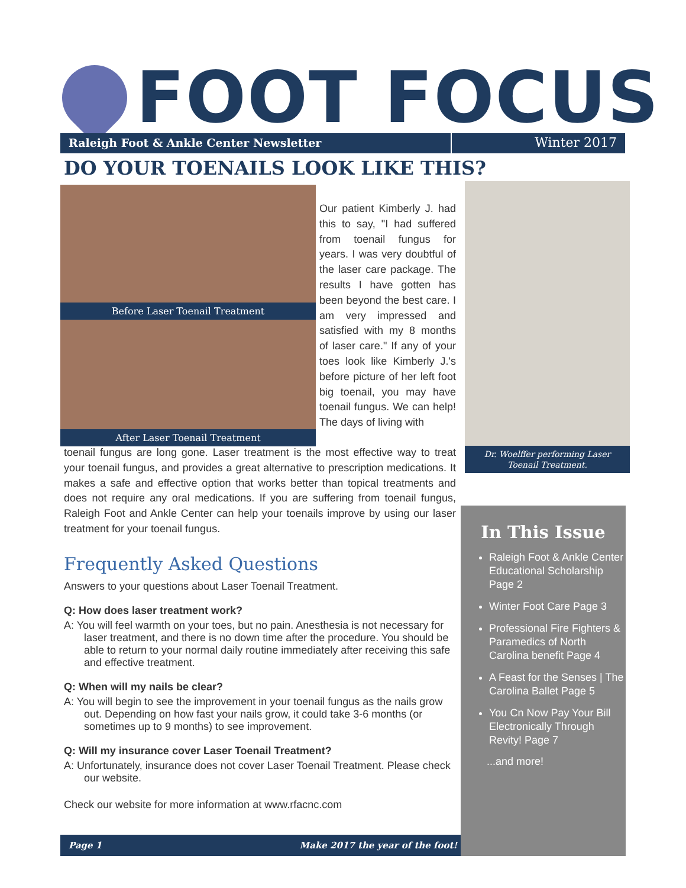FOOT FOCUS
Raleigh Foot & Ankle Center Newsletter
Winter 2017
DO YOUR TOENAILS LOOK LIKE THIS?
Before Laser Toenail Treatment
After Laser Toenail Treatment
Our patient Kimberly J. had this to say, "I had suffered from toenail fungus for years. I was very doubtful of the laser care package. The results I have gotten has been beyond the best care. I am very impressed and satisfied with my 8 months of laser care." If any of your toes look like Kimberly J.'s before picture of her left foot big toenail, you may have toenail fungus. We can help! The days of living with
toenail fungus are long gone. Laser treatment is the most effective way to treat your toenail fungus, and provides a great alternative to prescription medications. It makes a safe and effective option that works better than topical treatments and does not require any oral medications. If you are suffering from toenail fungus, Raleigh Foot and Ankle Center can help your toenails improve by using our laser treatment for your toenail fungus.
Frequently Asked Questions
Answers to your questions about Laser Toenail Treatment.
Q: How does laser treatment work?
A: You will feel warmth on your toes, but no pain. Anesthesia is not necessary for laser treatment, and there is no down time after the procedure. You should be able to return to your normal daily routine immediately after receiving this safe and effective treatment.
Q: When will my nails be clear?
A: You will begin to see the improvement in your toenail fungus as the nails grow out. Depending on how fast your nails grow, it could take 3-6 months (or sometimes up to 9 months) to see improvement.
Q: Will my insurance cover Laser Toenail Treatment?
A: Unfortunately, insurance does not cover Laser Toenail Treatment. Please check our website.
Check our website for more information at www.rfacnc.com
Dr. Woelffer performing Laser Toenail Treatment.
In This Issue
Raleigh Foot & Ankle Center Educational Scholarship Page 2
Winter Foot Care Page 3
Professional Fire Fighters & Paramedics of North Carolina benefit Page 4
A Feast for the Senses | The Carolina Ballet Page 5
You Cn Now Pay Your Bill Electronically Through Revity! Page 7
...and more!
Page 1 Make 2017 the year of the foot!